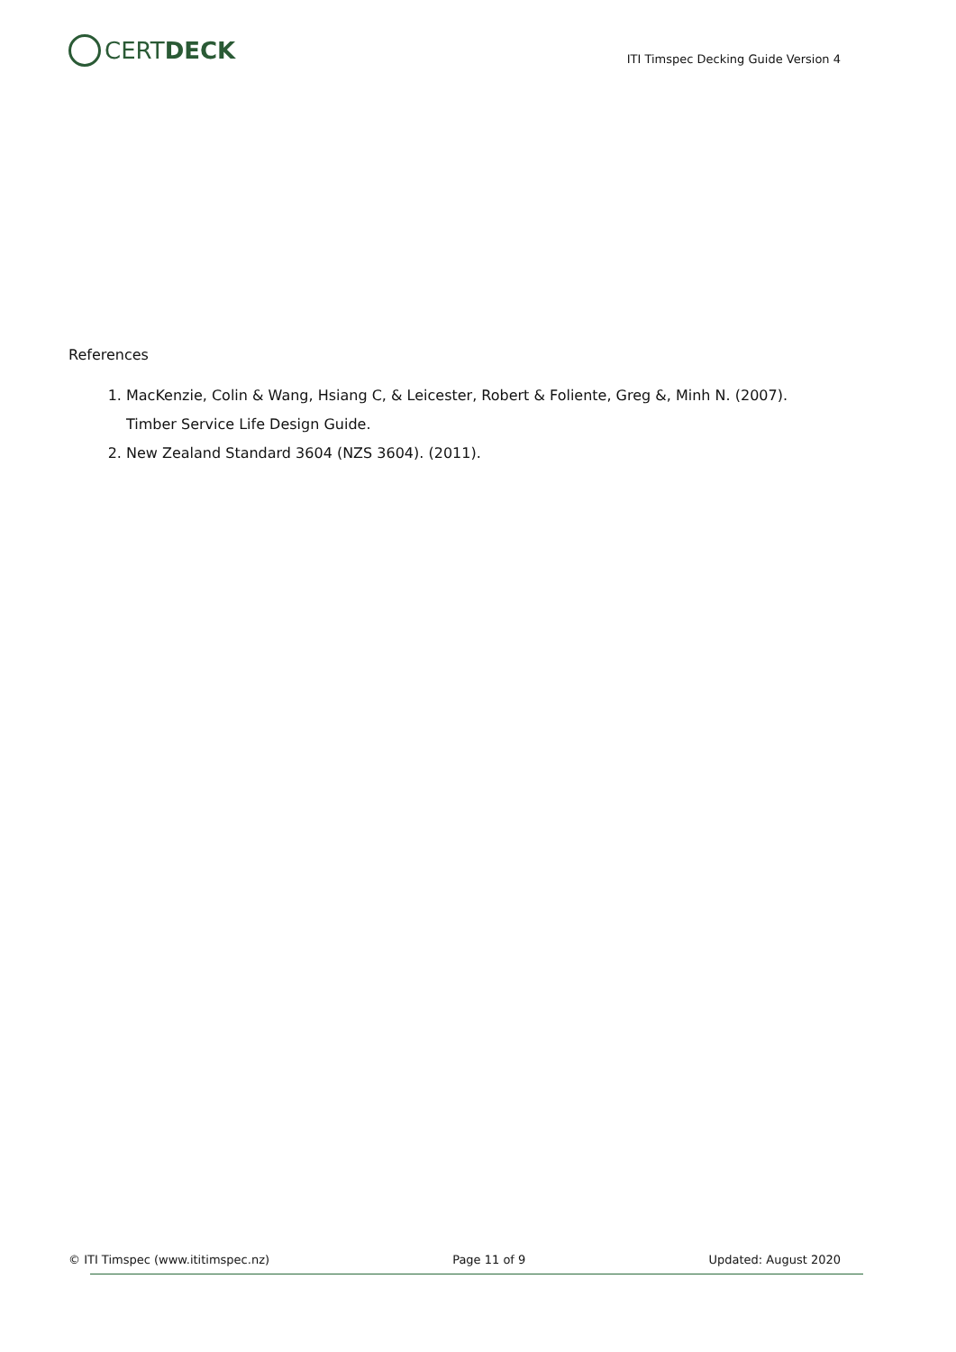CERTDECK
ITI Timspec Decking Guide Version 4
References
1. MacKenzie, Colin & Wang, Hsiang C, & Leicester, Robert & Foliente, Greg &, Minh N. (2007). Timber Service Life Design Guide.
2. New Zealand Standard 3604 (NZS 3604). (2011).
© ITI Timspec (www.ititimspec.nz) Page 11 of 9 Updated: August 2020